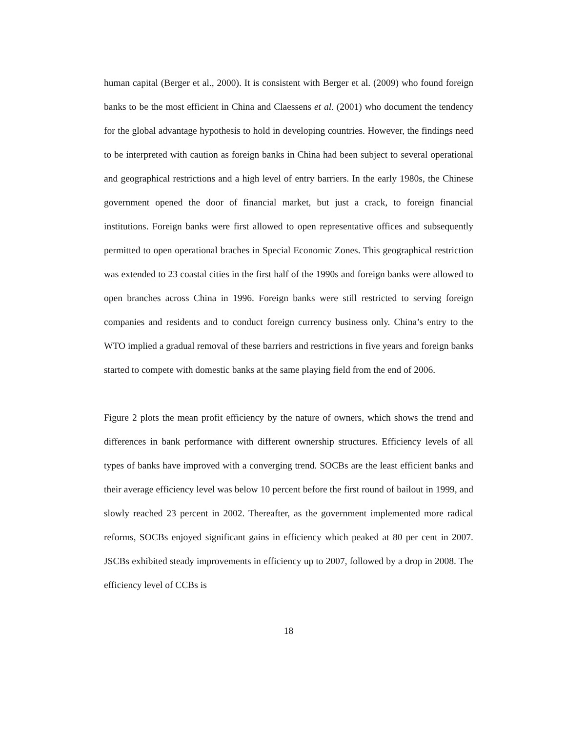human capital (Berger et al., 2000). It is consistent with Berger et al. (2009) who found foreign banks to be the most efficient in China and Claessens et al. (2001) who document the tendency for the global advantage hypothesis to hold in developing countries. However, the findings need to be interpreted with caution as foreign banks in China had been subject to several operational and geographical restrictions and a high level of entry barriers. In the early 1980s, the Chinese government opened the door of financial market, but just a crack, to foreign financial institutions. Foreign banks were first allowed to open representative offices and subsequently permitted to open operational braches in Special Economic Zones. This geographical restriction was extended to 23 coastal cities in the first half of the 1990s and foreign banks were allowed to open branches across China in 1996. Foreign banks were still restricted to serving foreign companies and residents and to conduct foreign currency business only. China’s entry to the WTO implied a gradual removal of these barriers and restrictions in five years and foreign banks started to compete with domestic banks at the same playing field from the end of 2006.
Figure 2 plots the mean profit efficiency by the nature of owners, which shows the trend and differences in bank performance with different ownership structures. Efficiency levels of all types of banks have improved with a converging trend. SOCBs are the least efficient banks and their average efficiency level was below 10 percent before the first round of bailout in 1999, and slowly reached 23 percent in 2002. Thereafter, as the government implemented more radical reforms, SOCBs enjoyed significant gains in efficiency which peaked at 80 per cent in 2007. JSCBs exhibited steady improvements in efficiency up to 2007, followed by a drop in 2008. The efficiency level of CCBs is
18